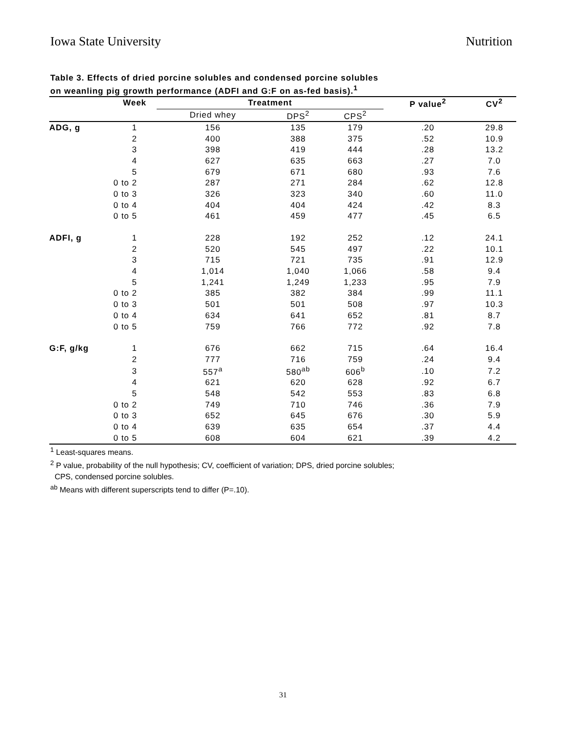Iowa State University Nutrition
Table 3. Effects of dried porcine solubles and condensed porcine solubles
on weanling pig growth performance (ADFI and G:F on as-fed basis).<sup>1</sup>
| | Week | Treatment | | | P value<sup>2</sup> | CV<sup>2</sup> |
| --- | --- | --- | --- | --- | --- | --- |
| | | Dried whey | DPS<sup>2</sup> | CPS<sup>2</sup> | | |
| ADG, g | 1 | 156 | 135 | 179 | .20 | 29.8 |
| | 2 | 400 | 388 | 375 | .52 | 10.9 |
| | 3 | 398 | 419 | 444 | .28 | 13.2 |
| | 4 | 627 | 635 | 663 | .27 | 7.0 |
| | 5 | 679 | 671 | 680 | .93 | 7.6 |
| | 0 to 2 | 287 | 271 | 284 | .62 | 12.8 |
| | 0 to 3 | 326 | 323 | 340 | .60 | 11.0 |
| | 0 to 4 | 404 | 404 | 424 | .42 | 8.3 |
| | 0 to 5 | 461 | 459 | 477 | .45 | 6.5 |
| ADFI, g | 1 | 228 | 192 | 252 | .12 | 24.1 |
| | 2 | 520 | 545 | 497 | .22 | 10.1 |
| | 3 | 715 | 721 | 735 | .91 | 12.9 |
| | 4 | 1,014 | 1,040 | 1,066 | .58 | 9.4 |
| | 5 | 1,241 | 1,249 | 1,233 | .95 | 7.9 |
| | 0 to 2 | 385 | 382 | 384 | .99 | 11.1 |
| | 0 to 3 | 501 | 501 | 508 | .97 | 10.3 |
| | 0 to 4 | 634 | 641 | 652 | .81 | 8.7 |
| | 0 to 5 | 759 | 766 | 772 | .92 | 7.8 |
| G:F, g/kg | 1 | 676 | 662 | 715 | .64 | 16.4 |
| | 2 | 777 | 716 | 759 | .24 | 9.4 |
| | 3 | 557<sup>a</sup> | 580<sup>ab</sup> | 606<sup>b</sup> | .10 | 7.2 |
| | 4 | 621 | 620 | 628 | .92 | 6.7 |
| | 5 | 548 | 542 | 553 | .83 | 6.8 |
| | 0 to 2 | 749 | 710 | 746 | .36 | 7.9 |
| | 0 to 3 | 652 | 645 | 676 | .30 | 5.9 |
| | 0 to 4 | 639 | 635 | 654 | .37 | 4.4 |
| | 0 to 5 | 608 | 604 | 621 | .39 | 4.2 |
<sup>1</sup> Least-squares means.
<sup>2</sup> P value, probability of the null hypothesis; CV, coefficient of variation; DPS, dried porcine solubles;
CPS, condensed porcine solubles.
<sup>ab</sup> Means with different superscripts tend to differ (P=.10).
31